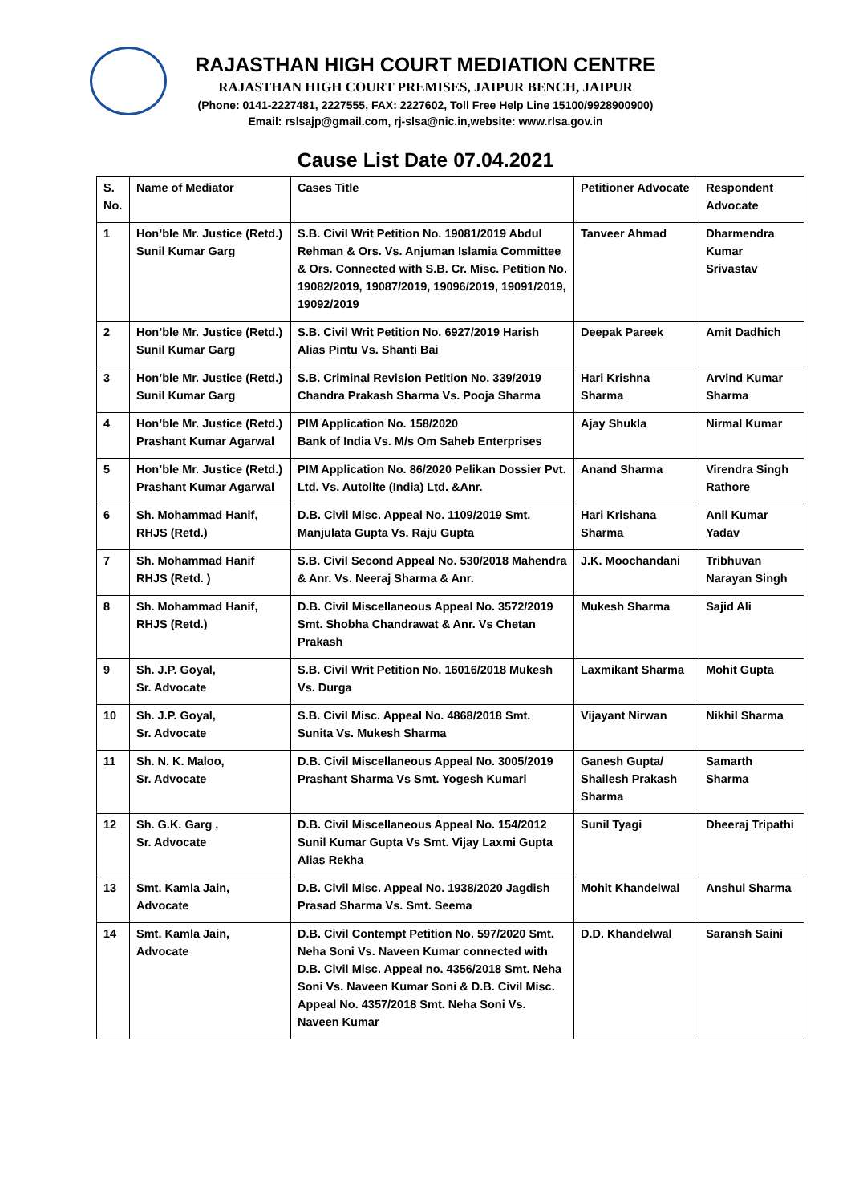RAJASTHAN HIGH COURT MEDIATION CENTRE
RAJASTHAN HIGH COURT PREMISES, JAIPUR BENCH, JAIPUR
(Phone: 0141-2227481, 2227555, FAX: 2227602, Toll Free Help Line 15100/9928900900)
Email: rslsajp@gmail.com, rj-slsa@nic.in,website: www.rlsa.gov.in
Cause List Date 07.04.2021
| S. No. | Name of Mediator | Cases Title | Petitioner Advocate | Respondent Advocate |
| --- | --- | --- | --- | --- |
| 1 | Hon’ble Mr. Justice (Retd.) Sunil Kumar Garg | S.B. Civil Writ Petition No. 19081/2019 Abdul Rehman & Ors. Vs. Anjuman Islamia Committee & Ors. Connected with S.B. Cr. Misc. Petition No. 19082/2019, 19087/2019, 19096/2019, 19091/2019, 19092/2019 | Tanveer Ahmad | Dharmendra Kumar Srivastav |
| 2 | Hon’ble Mr. Justice (Retd.) Sunil Kumar Garg | S.B. Civil Writ Petition No. 6927/2019 Harish Alias Pintu Vs. Shanti Bai | Deepak Pareek | Amit Dadhich |
| 3 | Hon’ble Mr. Justice (Retd.) Sunil Kumar Garg | S.B. Criminal Revision Petition No. 339/2019 Chandra Prakash Sharma Vs. Pooja Sharma | Hari Krishna Sharma | Arvind Kumar Sharma |
| 4 | Hon’ble Mr. Justice (Retd.) Prashant Kumar Agarwal | PIM Application No. 158/2020 Bank of India Vs. M/s Om Saheb Enterprises | Ajay Shukla | Nirmal Kumar |
| 5 | Hon’ble Mr. Justice (Retd.) Prashant Kumar Agarwal | PIM Application No. 86/2020 Pelikan Dossier Pvt. Ltd. Vs. Autolite (India) Ltd. &Anr. | Anand Sharma | Virendra Singh Rathore |
| 6 | Sh. Mohammad Hanif, RHJS (Retd.) | D.B. Civil Misc. Appeal No. 1109/2019 Smt. Manjulata Gupta Vs. Raju Gupta | Hari Krishana Sharma | Anil Kumar Yadav |
| 7 | Sh. Mohammad Hanif RHJS (Retd. ) | S.B. Civil Second Appeal No. 530/2018 Mahendra & Anr. Vs. Neeraj Sharma & Anr. | J.K. Moochandani | Tribhuvan Narayan Singh |
| 8 | Sh. Mohammad Hanif, RHJS (Retd.) | D.B. Civil Miscellaneous Appeal No. 3572/2019 Smt. Shobha Chandrawat & Anr. Vs Chetan Prakash | Mukesh Sharma | Sajid Ali |
| 9 | Sh. J.P. Goyal, Sr. Advocate | S.B. Civil Writ Petition No. 16016/2018 Mukesh Vs. Durga | Laxmikant Sharma | Mohit Gupta |
| 10 | Sh. J.P. Goyal, Sr. Advocate | S.B. Civil Misc. Appeal No. 4868/2018 Smt. Sunita Vs. Mukesh Sharma | Vijayant Nirwan | Nikhil Sharma |
| 11 | Sh. N. K. Maloo, Sr. Advocate | D.B. Civil Miscellaneous Appeal No. 3005/2019 Prashant Sharma Vs Smt. Yogesh Kumari | Ganesh Gupta/ Shailesh Prakash Sharma | Samarth Sharma |
| 12 | Sh. G.K. Garg , Sr. Advocate | D.B. Civil Miscellaneous Appeal No. 154/2012 Sunil Kumar Gupta Vs Smt. Vijay Laxmi Gupta Alias Rekha | Sunil Tyagi | Dheeraj Tripathi |
| 13 | Smt. Kamla Jain, Advocate | D.B. Civil Misc. Appeal No. 1938/2020 Jagdish Prasad Sharma Vs. Smt. Seema | Mohit Khandelwal | Anshul Sharma |
| 14 | Smt. Kamla Jain, Advocate | D.B. Civil Contempt Petition No. 597/2020 Smt. Neha Soni Vs. Naveen Kumar connected with D.B. Civil Misc. Appeal no. 4356/2018 Smt. Neha Soni Vs. Naveen Kumar Soni & D.B. Civil Misc. Appeal No. 4357/2018 Smt. Neha Soni Vs. Naveen Kumar | D.D. Khandelwal | Saransh Saini |